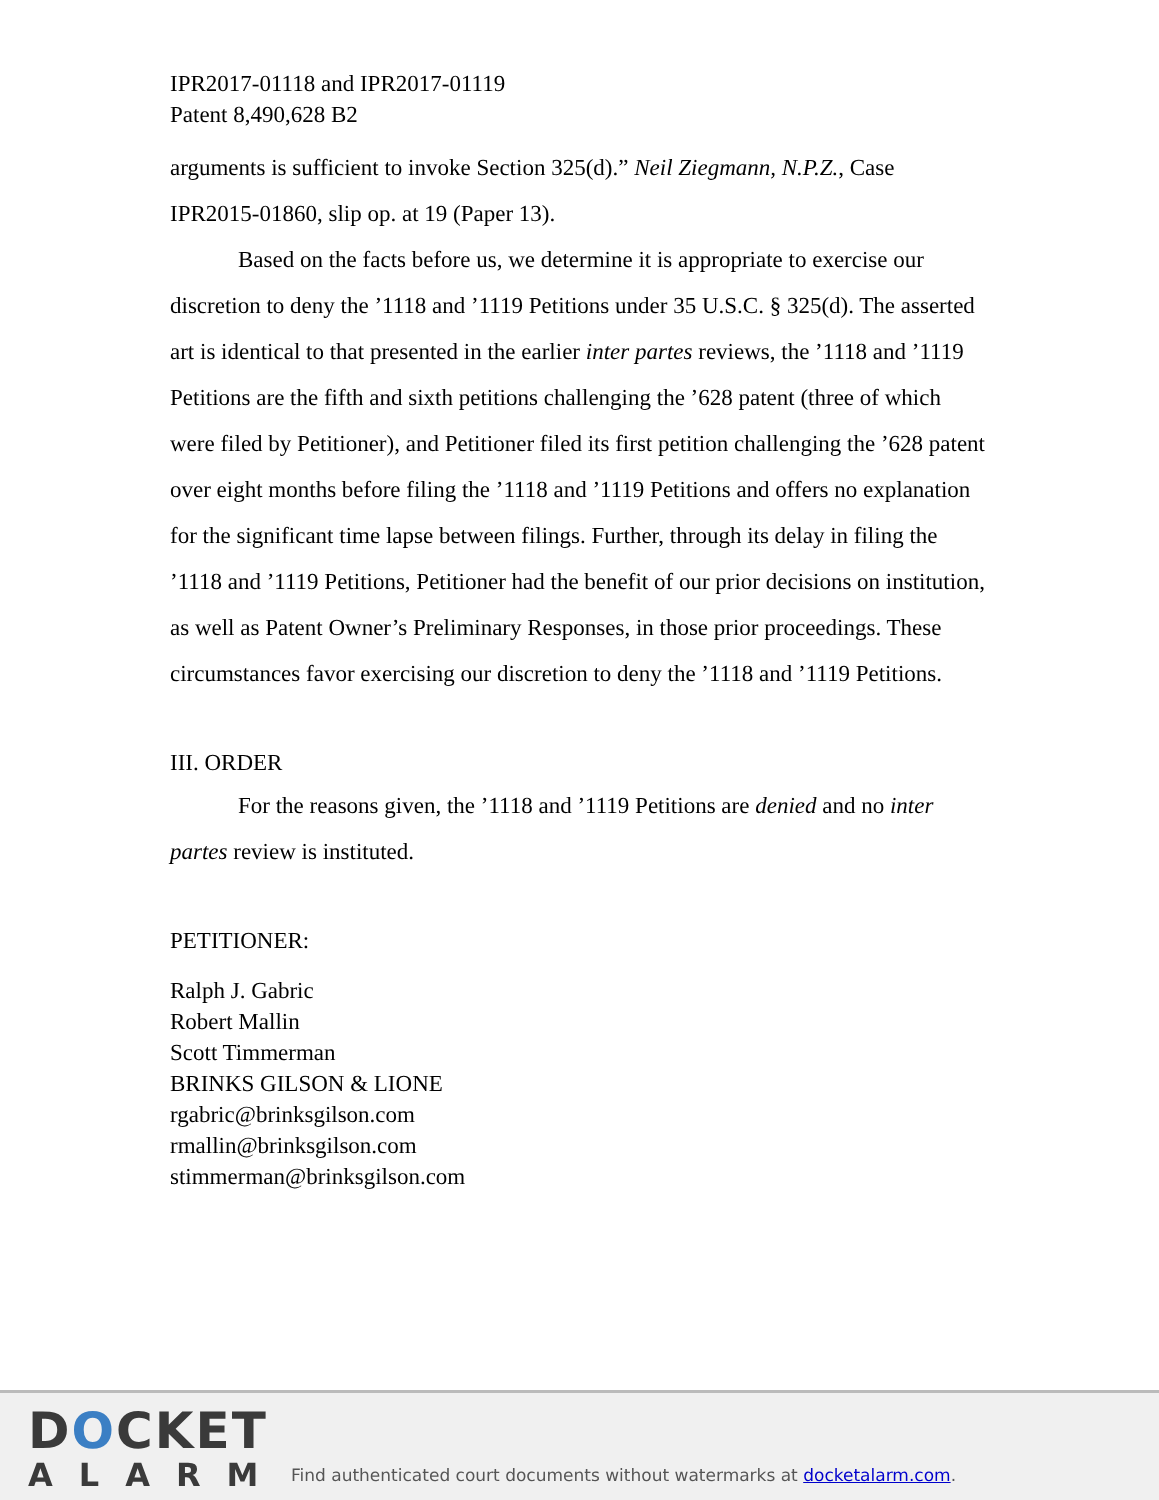IPR2017-01118 and IPR2017-01119
Patent 8,490,628 B2
arguments is sufficient to invoke Section 325(d).” Neil Ziegmann, N.P.Z., Case IPR2015-01860, slip op. at 19 (Paper 13).
Based on the facts before us, we determine it is appropriate to exercise our discretion to deny the ’1118 and ’1119 Petitions under 35 U.S.C. § 325(d). The asserted art is identical to that presented in the earlier inter partes reviews, the ’1118 and ’1119 Petitions are the fifth and sixth petitions challenging the ’628 patent (three of which were filed by Petitioner), and Petitioner filed its first petition challenging the ’628 patent over eight months before filing the ’1118 and ’1119 Petitions and offers no explanation for the significant time lapse between filings. Further, through its delay in filing the ’1118 and ’1119 Petitions, Petitioner had the benefit of our prior decisions on institution, as well as Patent Owner’s Preliminary Responses, in those prior proceedings. These circumstances favor exercising our discretion to deny the ’1118 and ’1119 Petitions.
III. ORDER
For the reasons given, the ’1118 and ’1119 Petitions are denied and no inter partes review is instituted.
PETITIONER:
Ralph J. Gabric
Robert Mallin
Scott Timmerman
BRINKS GILSON & LIONE
rgabric@brinksgilson.com
rmallin@brinksgilson.com
stimmerman@brinksgilson.com
DOCKET
ALARM
Find authenticated court documents without watermarks at docketalarm.com.